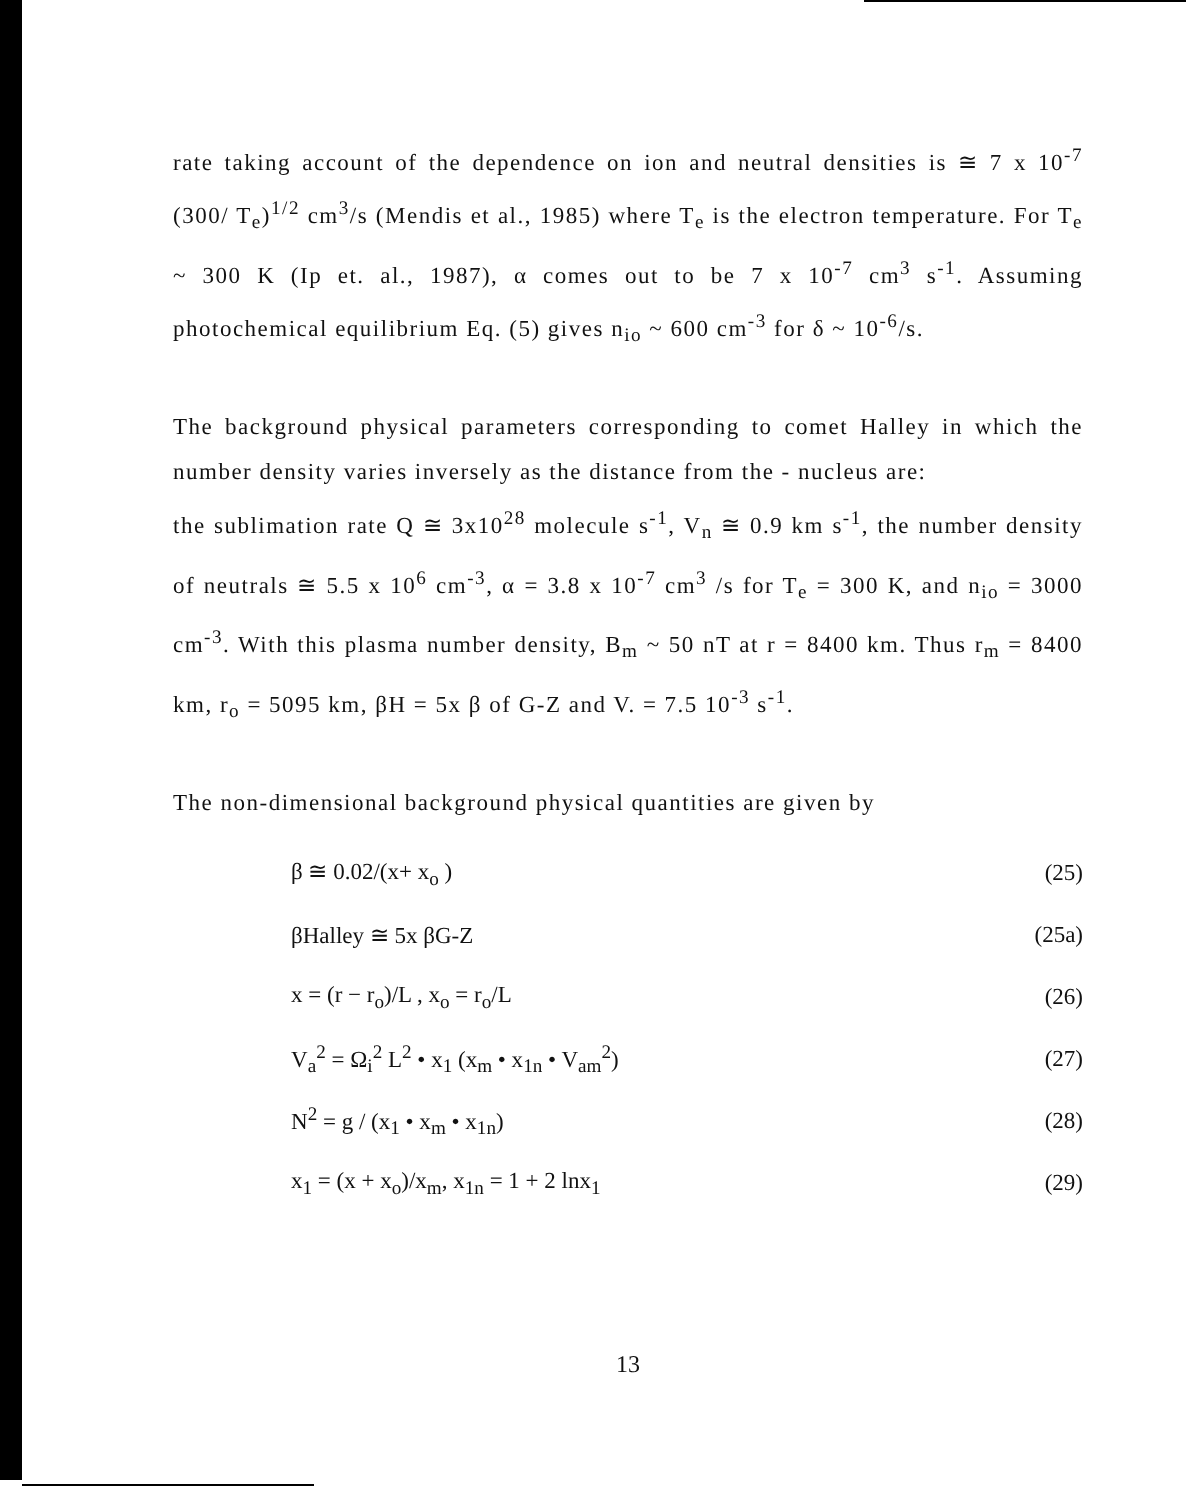rate taking account of the dependence on ion and neutral densities is ≅ 7 x 10<sup>-7</sup> (300/ T<sub>e</sub>)<sup>1/2</sup> cm<sup>3</sup>/s (Mendis et al., 1985) where T<sub>e</sub> is the electron temperature. For T<sub>e</sub> ~ 300 K (Ip et. al., 1987), α comes out to be 7 x 10<sup>-7</sup> cm<sup>3</sup> s<sup>-1</sup>. Assuming photochemical equilibrium Eq. (5) gives n<sub>io</sub> ~ 600 cm<sup>-3</sup> for δ ~ 10<sup>-6</sup>/s.
The background physical parameters corresponding to comet Halley in which the number density varies inversely as the distance from the - nucleus are:
the sublimation rate Q ≅ 3x10<sup>28</sup> molecule s<sup>-1</sup>, V<sub>n</sub> ≅ 0.9 km s<sup>-1</sup>, the number density of neutrals ≅ 5.5 x 10<sup>6</sup> cm<sup>-3</sup>, α = 3.8 x 10<sup>-7</sup> cm<sup>3</sup> /s for T<sub>e</sub> = 300 K, and n<sub>io</sub> = 3000 cm<sup>-3</sup>. With this plasma number density, B<sub>m</sub> ~ 50 nT at r = 8400 km. Thus r<sub>m</sub> = 8400 km, r<sub>o</sub> = 5095 km, βH = 5x β of G-Z and V. = 7.5 10<sup>-3</sup> s<sup>-1</sup>.
The non-dimensional background physical quantities are given by
β ≅ 0.02/(x+ x<sub>o</sub> ) (25)
βHalley ≅ 5x βG-Z (25a)
x = (r − r<sub>o</sub>)/L , x<sub>o</sub> = r<sub>o</sub>/L (26)
V<sub>a</sub><sup>2</sup> = Ω<sub>i</sub><sup>2</sup> L<sup>2</sup> • x<sub>1</sub> (x<sub>m</sub> • x<sub>1n</sub> • V<sub>am</sub><sup>2</sup>) (27)
N<sup>2</sup> = g / (x<sub>1</sub> • x<sub>m</sub> • x<sub>1n</sub>) (28)
x<sub>1</sub> = (x + x<sub>o</sub>)/x<sub>m</sub>, x<sub>1n</sub> = 1 + 2 lnx<sub>1</sub> (29)
13